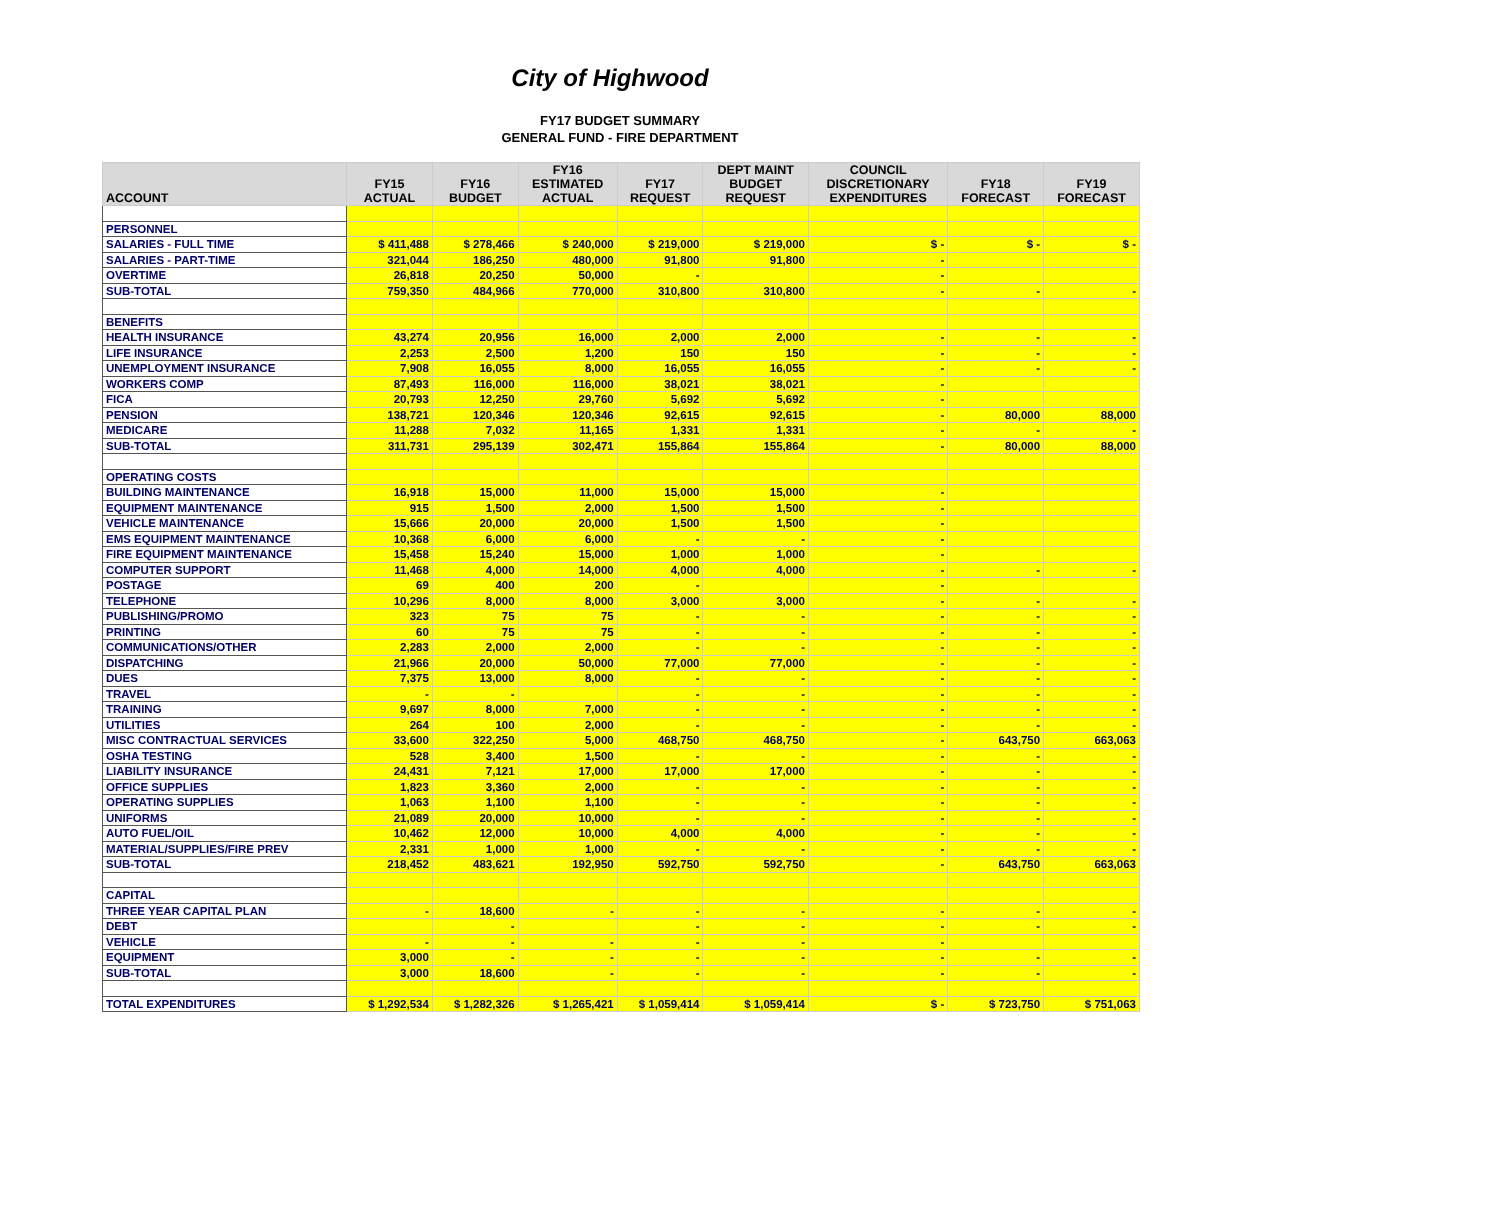City of Highwood
FY17 BUDGET SUMMARY
GENERAL FUND - FIRE DEPARTMENT
| ACCOUNT | FY15 ACTUAL | FY16 BUDGET | FY16 ESTIMATED ACTUAL | FY17 REQUEST | DEPT MAINT BUDGET REQUEST | COUNCIL DISCRETIONARY EXPENDITURES | FY18 FORECAST | FY19 FORECAST |
| --- | --- | --- | --- | --- | --- | --- | --- | --- |
| PERSONNEL | | | | | | | | |
| SALARIES - FULL TIME | $ 411,488 | $ 278,466 | $ 240,000 | $ 219,000 | $ 219,000 | $ - | $ - | $ - |
| SALARIES - PART-TIME | 321,044 | 186,250 | 480,000 | 91,800 | 91,800 | - | | |
| OVERTIME | 26,818 | 20,250 | 50,000 | - | | - | | |
| SUB-TOTAL | 759,350 | 484,966 | 770,000 | 310,800 | 310,800 | - | - | - |
| BENEFITS | | | | | | | | |
| HEALTH INSURANCE | 43,274 | 20,956 | 16,000 | 2,000 | 2,000 | - | - | - |
| LIFE INSURANCE | 2,253 | 2,500 | 1,200 | 150 | 150 | - | - | - |
| UNEMPLOYMENT INSURANCE | 7,908 | 16,055 | 8,000 | 16,055 | 16,055 | - | - | - |
| WORKERS COMP | 87,493 | 116,000 | 116,000 | 38,021 | 38,021 | - | | |
| FICA | 20,793 | 12,250 | 29,760 | 5,692 | 5,692 | - | | |
| PENSION | 138,721 | 120,346 | 120,346 | 92,615 | 92,615 | - | 80,000 | 88,000 |
| MEDICARE | 11,288 | 7,032 | 11,165 | 1,331 | 1,331 | - | - | - |
| SUB-TOTAL | 311,731 | 295,139 | 302,471 | 155,864 | 155,864 | - | 80,000 | 88,000 |
| OPERATING COSTS | | | | | | | | |
| BUILDING MAINTENANCE | 16,918 | 15,000 | 11,000 | 15,000 | 15,000 | - | | |
| EQUIPMENT MAINTENANCE | 915 | 1,500 | 2,000 | 1,500 | 1,500 | - | | |
| VEHICLE MAINTENANCE | 15,666 | 20,000 | 20,000 | 1,500 | 1,500 | - | | |
| EMS EQUIPMENT MAINTENANCE | 10,368 | 6,000 | 6,000 | - | - | - | | |
| FIRE EQUIPMENT MAINTENANCE | 15,458 | 15,240 | 15,000 | 1,000 | 1,000 | - | | |
| COMPUTER SUPPORT | 11,468 | 4,000 | 14,000 | 4,000 | 4,000 | - | - | - |
| POSTAGE | 69 | 400 | 200 | - | | - | | |
| TELEPHONE | 10,296 | 8,000 | 8,000 | 3,000 | 3,000 | - | - | - |
| PUBLISHING/PROMO | 323 | 75 | 75 | - | - | - | - | - |
| PRINTING | 60 | 75 | 75 | - | - | - | - | - |
| COMMUNICATIONS/OTHER | 2,283 | 2,000 | 2,000 | - | - | - | - | - |
| DISPATCHING | 21,966 | 20,000 | 50,000 | 77,000 | 77,000 | - | - | - |
| DUES | 7,375 | 13,000 | 8,000 | - | - | - | - | - |
| TRAVEL | - | - | | - | - | - | - | - |
| TRAINING | 9,697 | 8,000 | 7,000 | - | - | - | - | - |
| UTILITIES | 264 | 100 | 2,000 | - | - | - | - | - |
| MISC CONTRACTUAL SERVICES | 33,600 | 322,250 | 5,000 | 468,750 | 468,750 | - | 643,750 | 663,063 |
| OSHA TESTING | 528 | 3,400 | 1,500 | - | - | - | - | - |
| LIABILITY INSURANCE | 24,431 | 7,121 | 17,000 | 17,000 | 17,000 | - | - | - |
| OFFICE SUPPLIES | 1,823 | 3,360 | 2,000 | - | - | - | - | - |
| OPERATING SUPPLIES | 1,063 | 1,100 | 1,100 | - | - | - | - | - |
| UNIFORMS | 21,089 | 20,000 | 10,000 | - | - | - | - | - |
| AUTO FUEL/OIL | 10,462 | 12,000 | 10,000 | 4,000 | 4,000 | - | - | - |
| MATERIAL/SUPPLIES/FIRE PREV | 2,331 | 1,000 | 1,000 | - | - | - | - | - |
| SUB-TOTAL | 218,452 | 483,621 | 192,950 | 592,750 | 592,750 | - | 643,750 | 663,063 |
| CAPITAL | | | | | | | | |
| THREE YEAR CAPITAL PLAN | - | 18,600 | - | - | - | - | - | - |
| DEBT | | - | | - | - | - | - | - |
| VEHICLE | - | - | - | - | - | - | | |
| EQUIPMENT | 3,000 | - | - | - | - | - | - | - |
| SUB-TOTAL | 3,000 | 18,600 | - | - | - | - | - | - |
| TOTAL EXPENDITURES | $ 1,292,534 | $ 1,282,326 | $ 1,265,421 | $ 1,059,414 | $ 1,059,414 | $ - | $ 723,750 | $ 751,063 |